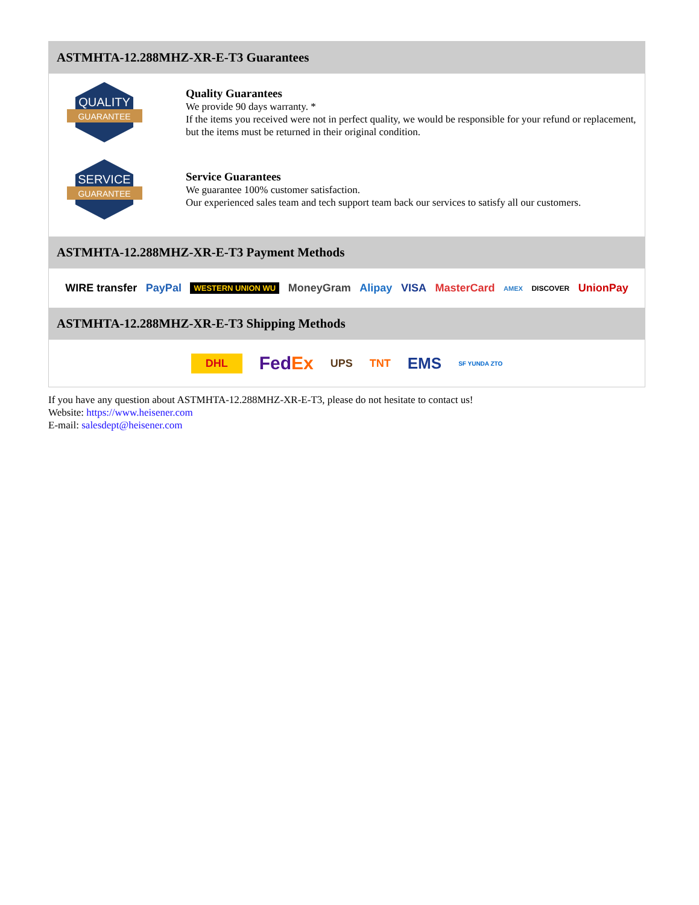ASTMHTA-12.288MHZ-XR-E-T3 Guarantees
QUALITY
GUARANTEE
Quality Guarantees
We provide 90 days warranty. *
If the items you received were not in perfect quality, we would be responsible for your refund or replacement, but the items must be returned in their original condition.
SERVICE
GUARANTEE
Service Guarantees
We guarantee 100% customer satisfaction.
Our experienced sales team and tech support team back our services to satisfy all our customers.
ASTMHTA-12.288MHZ-XR-E-T3 Payment Methods
WIRE transfer PayPal WESTERN UNION WU MoneyGram Alipay VISA MasterCard AMEX DISCOVER UnionPay
ASTMHTA-12.288MHZ-XR-E-T3 Shipping Methods
DHL FedEx UPS TNT EMS SF YUNDA ZTO
If you have any question about ASTMHTA-12.288MHZ-XR-E-T3, please do not hesitate to contact us!
Website: https://www.heisener.com
E-mail: salesdept@heisener.com